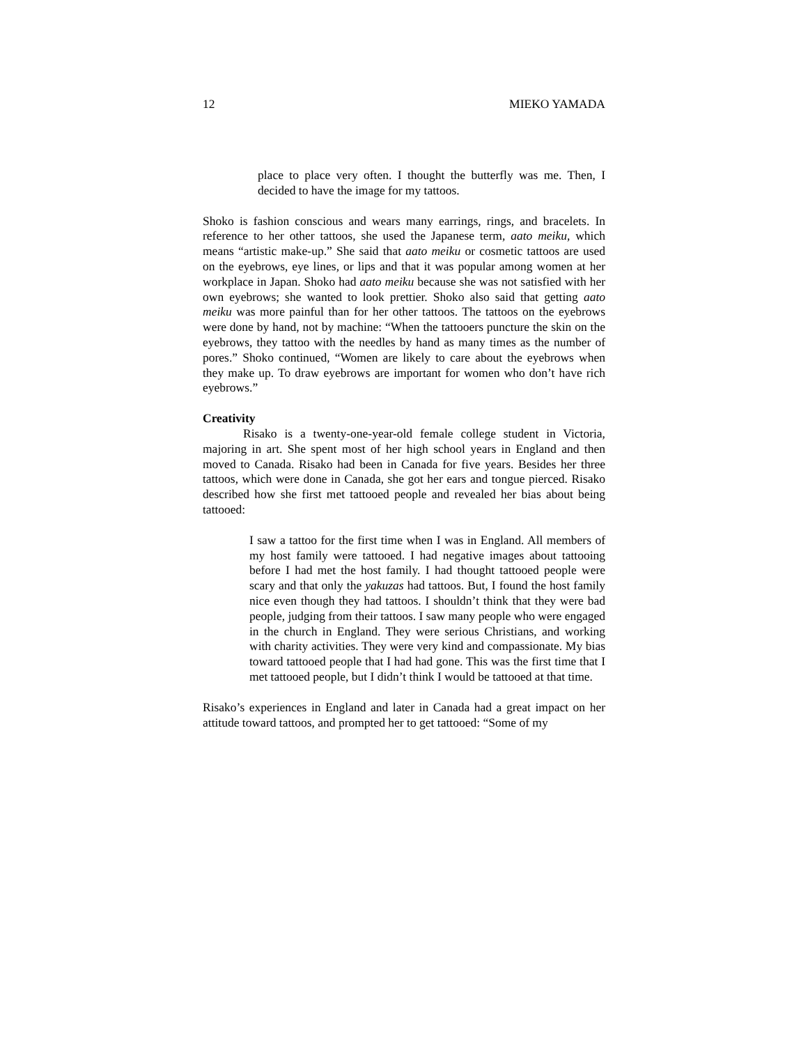12 MIEKO YAMADA
place to place very often. I thought the butterfly was me. Then, I decided to have the image for my tattoos.
Shoko is fashion conscious and wears many earrings, rings, and bracelets. In reference to her other tattoos, she used the Japanese term, aato meiku, which means “artistic make-up.” She said that aato meiku or cosmetic tattoos are used on the eyebrows, eye lines, or lips and that it was popular among women at her workplace in Japan. Shoko had aato meiku because she was not satisfied with her own eyebrows; she wanted to look prettier. Shoko also said that getting aato meiku was more painful than for her other tattoos. The tattoos on the eyebrows were done by hand, not by machine: “When the tattooers puncture the skin on the eyebrows, they tattoo with the needles by hand as many times as the number of pores.” Shoko continued, “Women are likely to care about the eyebrows when they make up. To draw eyebrows are important for women who don’t have rich eyebrows.”
Creativity
Risako is a twenty-one-year-old female college student in Victoria, majoring in art. She spent most of her high school years in England and then moved to Canada. Risako had been in Canada for five years. Besides her three tattoos, which were done in Canada, she got her ears and tongue pierced. Risako described how she first met tattooed people and revealed her bias about being tattooed:
I saw a tattoo for the first time when I was in England. All members of my host family were tattooed. I had negative images about tattooing before I had met the host family. I had thought tattooed people were scary and that only the yakuzas had tattoos. But, I found the host family nice even though they had tattoos. I shouldn’t think that they were bad people, judging from their tattoos. I saw many people who were engaged in the church in England. They were serious Christians, and working with charity activities. They were very kind and compassionate. My bias toward tattooed people that I had had gone. This was the first time that I met tattooed people, but I didn’t think I would be tattooed at that time.
Risako’s experiences in England and later in Canada had a great impact on her attitude toward tattoos, and prompted her to get tattooed: “Some of my